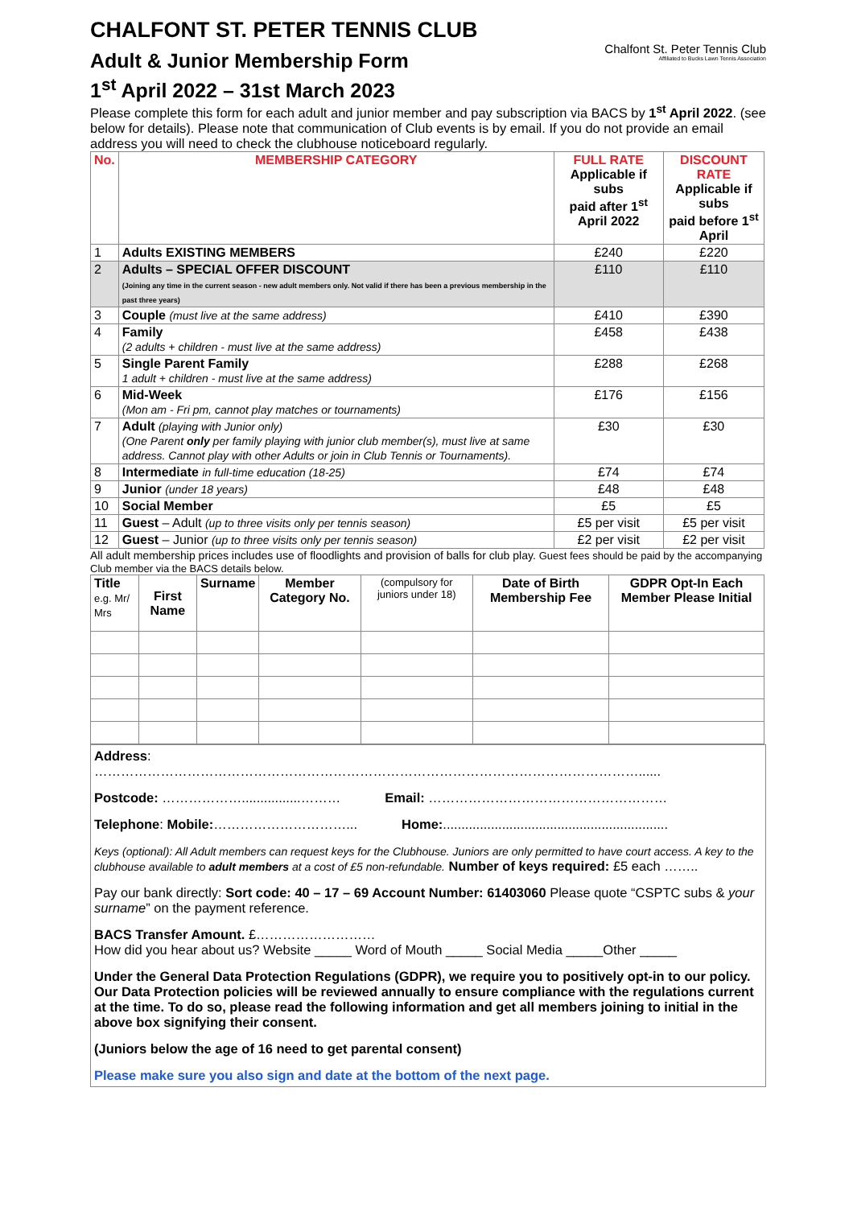CHALFONT ST. PETER TENNIS CLUB
Adult & Junior Membership Form
1<sup>st</sup> April 2022 – 31st March 2023
Chalfont St. Peter Tennis Club
Affiliated to Bucks Lawn Tennis Association
Please complete this form for each adult and junior member and pay subscription via BACS by 1<sup>st</sup> April 2022. (see below for details). Please note that communication of Club events is by email. If you do not provide an email address you will need to check the clubhouse noticeboard regularly.
| No. | MEMBERSHIP CATEGORY | FULL RATE Applicable if subs paid after 1<sup>st</sup> April 2022 | DISCOUNT RATE Applicable if subs paid before 1<sup>st</sup> April |
| --- | --- | --- | --- |
| 1 | Adults EXISTING MEMBERS | £240 | £220 |
| 2 | Adults – SPECIAL OFFER DISCOUNT (Joining any time in the current season - new adult members only. Not valid if there has been a previous membership in the past three years) | £110 | £110 |
| 3 | Couple (must live at the same address) | £410 | £390 |
| 4 | Family (2 adults + children - must live at the same address) | £458 | £438 |
| 5 | Single Parent Family 1 adult + children - must live at the same address) | £288 | £268 |
| 6 | Mid-Week (Mon am - Fri pm, cannot play matches or tournaments) | £176 | £156 |
| 7 | Adult (playing with Junior only) (One Parent only per family playing with junior club member(s), must live at same address. Cannot play with other Adults or join in Club Tennis or Tournaments). | £30 | £30 |
| 8 | Intermediate in full-time education (18-25) | £74 | £74 |
| 9 | Junior (under 18 years) | £48 | £48 |
| 10 | Social Member | £5 | £5 |
| 11 | Guest – Adult (up to three visits only per tennis season) | £5 per visit | £5 per visit |
| 12 | Guest – Junior (up to three visits only per tennis season) | £2 per visit | £2 per visit |
All adult membership prices includes use of floodlights and provision of balls for club play. Guest fees should be paid by the accompanying Club member via the BACS details below.
| Title e.g. Mr/ Mrs | First Name | Surname | Member Category No. | (compulsory for juniors under 18) | Date of Birth Membership Fee | GDPR Opt-In Each Member Please Initial |
| --- | --- | --- | --- | --- | --- | --- |
Address:
……………………………………………………………………………………………………………......
Postcode: ………………................……… Email: ………………………………………………
Telephone: Mobile:…………………………... Home:.............................................................
Keys (optional): All Adult members can request keys for the Clubhouse. Juniors are only permitted to have court access. A key to the clubhouse available to adult members at a cost of £5 non-refundable. Number of keys required: £5 each ……..
Pay our bank directly: Sort code: 40 – 17 – 69 Account Number: 61403060 Please quote “CSPTC subs & your surname” on the payment reference.
BACS Transfer Amount. £………………………
How did you hear about us? Website _____ Word of Mouth _____ Social Media _____Other _____
Under the General Data Protection Regulations (GDPR), we require you to positively opt-in to our policy. Our Data Protection policies will be reviewed annually to ensure compliance with the regulations current at the time. To do so, please read the following information and get all members joining to initial in the above box signifying their consent.
(Juniors below the age of 16 need to get parental consent)
Please make sure you also sign and date at the bottom of the next page.